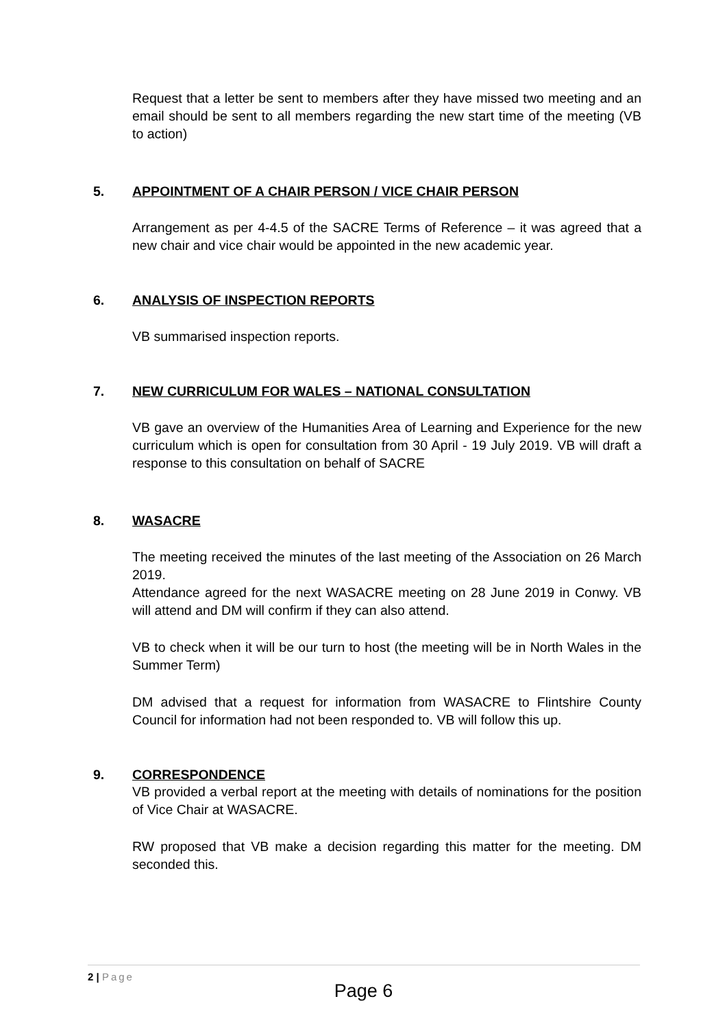Request that a letter be sent to members after they have missed two meeting and an email should be sent to all members regarding the new start time of the meeting (VB to action)
5. APPOINTMENT OF A CHAIR PERSON / VICE CHAIR PERSON
Arrangement as per 4-4.5 of the SACRE Terms of Reference – it was agreed that a new chair and vice chair would be appointed in the new academic year.
6. ANALYSIS OF INSPECTION REPORTS
VB summarised inspection reports.
7. NEW CURRICULUM FOR WALES – NATIONAL CONSULTATION
VB gave an overview of the Humanities Area of Learning and Experience for the new curriculum which is open for consultation from 30 April - 19 July 2019. VB will draft a response to this consultation on behalf of SACRE
8. WASACRE
The meeting received the minutes of the last meeting of the Association on 26 March 2019.
Attendance agreed for the next WASACRE meeting on 28 June 2019 in Conwy. VB will attend and DM will confirm if they can also attend.
VB to check when it will be our turn to host (the meeting will be in North Wales in the Summer Term)
DM advised that a request for information from WASACRE to Flintshire County Council for information had not been responded to. VB will follow this up.
9. CORRESPONDENCE
VB provided a verbal report at the meeting with details of nominations for the position of Vice Chair at WASACRE.
RW proposed that VB make a decision regarding this matter for the meeting. DM seconded this.
2 | Page
Page 6